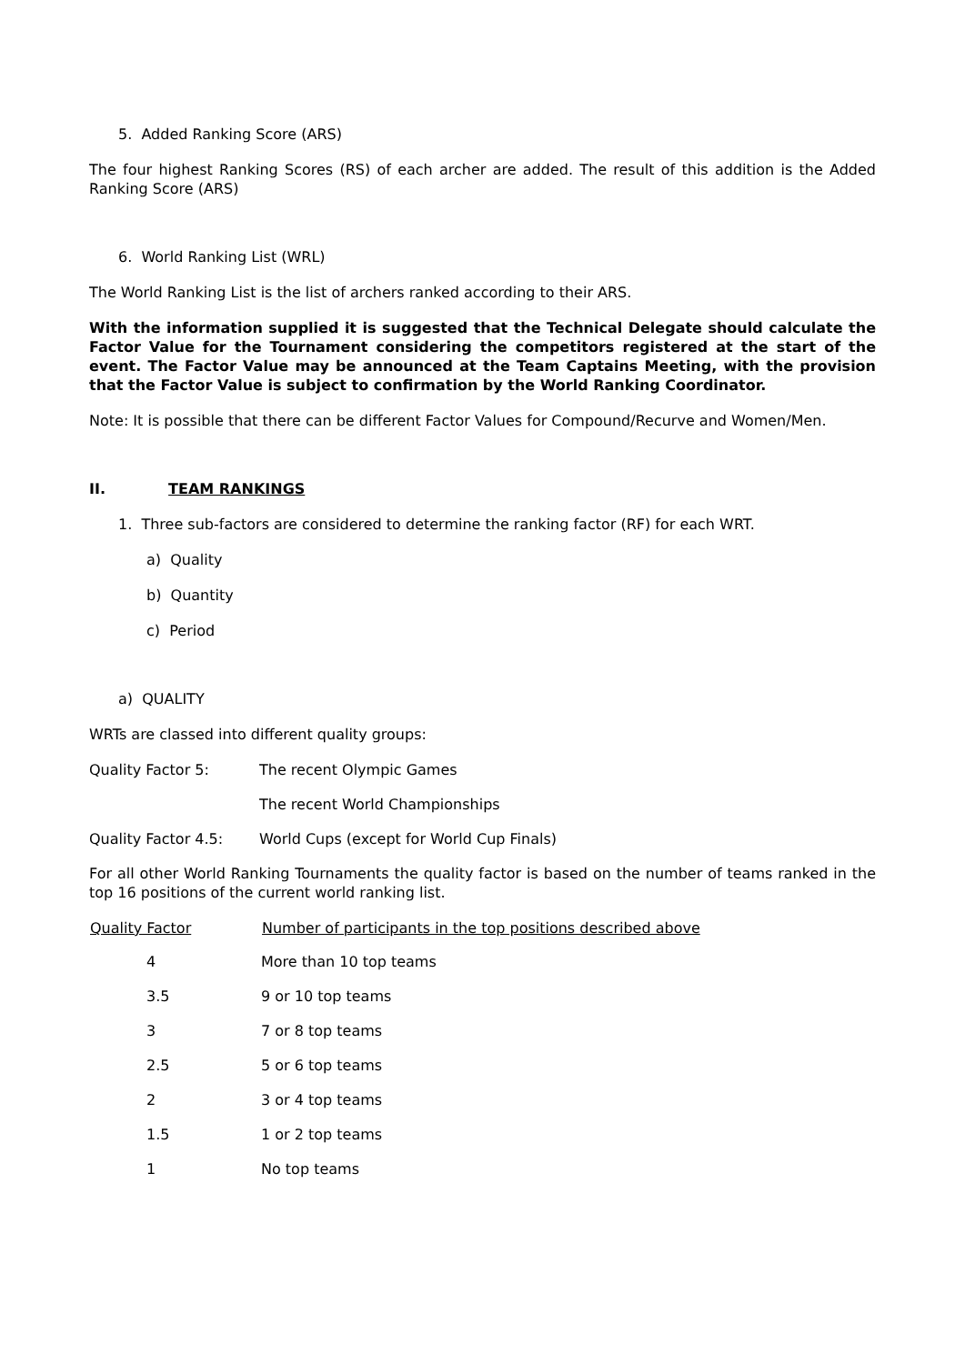5. Added Ranking Score (ARS)
The four highest Ranking Scores (RS) of each archer are added. The result of this addition is the Added Ranking Score (ARS)
6. World Ranking List (WRL)
The World Ranking List is the list of archers ranked according to their ARS.
With the information supplied it is suggested that the Technical Delegate should calculate the Factor Value for the Tournament considering the competitors registered at the start of the event. The Factor Value may be announced at the Team Captains Meeting, with the provision that the Factor Value is subject to confirmation by the World Ranking Coordinator.
Note: It is possible that there can be different Factor Values for Compound/Recurve and Women/Men.
II. TEAM RANKINGS
1. Three sub-factors are considered to determine the ranking factor (RF) for each WRT.
a) Quality
b) Quantity
c) Period
a) QUALITY
WRTs are classed into different quality groups:
| Quality Factor 5: | The recent Olympic Games |
| | The recent World Championships |
| Quality Factor 4.5: | World Cups (except for World Cup Finals) |
For all other World Ranking Tournaments the quality factor is based on the number of teams ranked in the top 16 positions of the current world ranking list.
| Quality Factor | Number of participants in the top positions described above |
| --- | --- |
| 4 | More than 10 top teams |
| 3.5 | 9 or 10 top teams |
| 3 | 7 or 8 top teams |
| 2.5 | 5 or 6 top teams |
| 2 | 3 or 4 top teams |
| 1.5 | 1 or 2 top teams |
| 1 | No top teams |